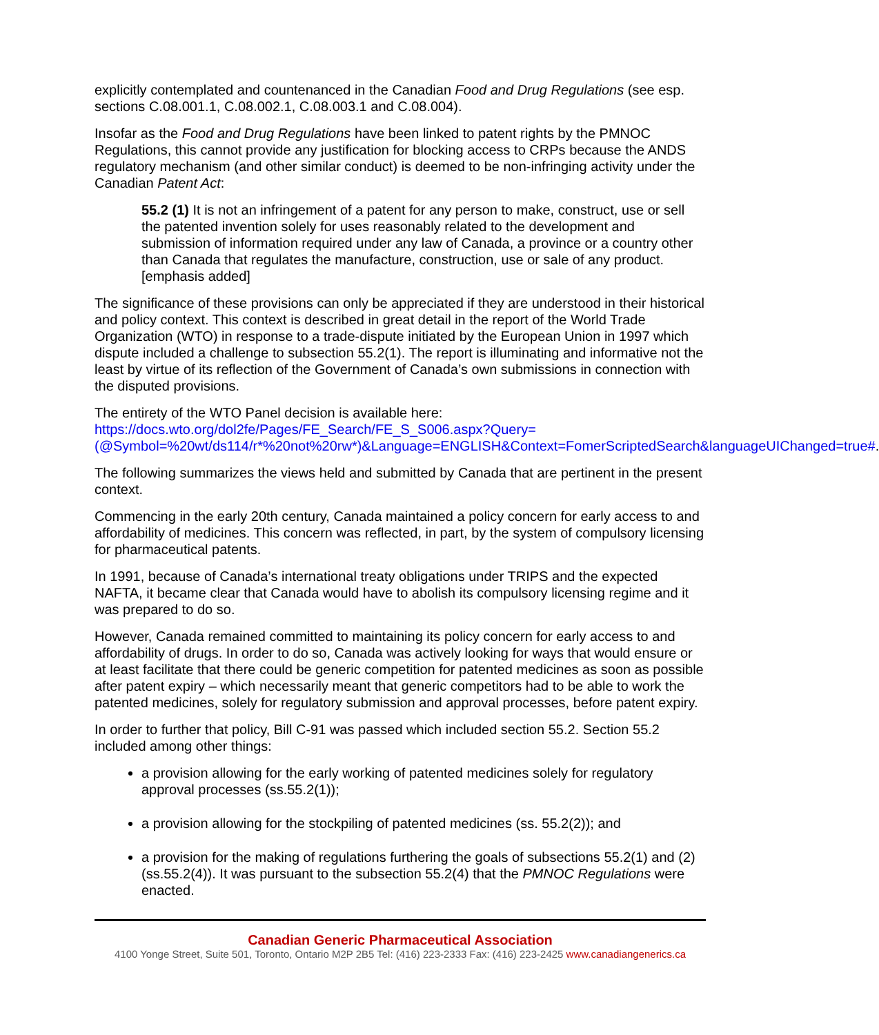explicitly contemplated and countenanced in the Canadian Food and Drug Regulations (see esp. sections C.08.001.1, C.08.002.1, C.08.003.1 and C.08.004).
Insofar as the Food and Drug Regulations have been linked to patent rights by the PMNOC Regulations, this cannot provide any justification for blocking access to CRPs because the ANDS regulatory mechanism (and other similar conduct) is deemed to be non-infringing activity under the Canadian Patent Act:
55.2 (1) It is not an infringement of a patent for any person to make, construct, use or sell the patented invention solely for uses reasonably related to the development and submission of information required under any law of Canada, a province or a country other than Canada that regulates the manufacture, construction, use or sale of any product. [emphasis added]
The significance of these provisions can only be appreciated if they are understood in their historical and policy context. This context is described in great detail in the report of the World Trade Organization (WTO) in response to a trade-dispute initiated by the European Union in 1997 which dispute included a challenge to subsection 55.2(1). The report is illuminating and informative not the least by virtue of its reflection of the Government of Canada’s own submissions in connection with the disputed provisions.
The entirety of the WTO Panel decision is available here:
https://docs.wto.org/dol2fe/Pages/FE_Search/FE_S_S006.aspx?Query=(@Symbol=%20wt/ds114/r*%20not%20rw*)&Language=ENGLISH&Context=FomerScriptedSearch&languageUIChanged=true#.
The following summarizes the views held and submitted by Canada that are pertinent in the present context.
Commencing in the early 20th century, Canada maintained a policy concern for early access to and affordability of medicines. This concern was reflected, in part, by the system of compulsory licensing for pharmaceutical patents.
In 1991, because of Canada’s international treaty obligations under TRIPS and the expected NAFTA, it became clear that Canada would have to abolish its compulsory licensing regime and it was prepared to do so.
However, Canada remained committed to maintaining its policy concern for early access to and affordability of drugs. In order to do so, Canada was actively looking for ways that would ensure or at least facilitate that there could be generic competition for patented medicines as soon as possible after patent expiry – which necessarily meant that generic competitors had to be able to work the patented medicines, solely for regulatory submission and approval processes, before patent expiry.
In order to further that policy, Bill C-91 was passed which included section 55.2. Section 55.2 included among other things:
a provision allowing for the early working of patented medicines solely for regulatory approval processes (ss.55.2(1));
a provision allowing for the stockpiling of patented medicines (ss. 55.2(2)); and
a provision for the making of regulations furthering the goals of subsections 55.2(1) and (2) (ss.55.2(4)). It was pursuant to the subsection 55.2(4) that the PMNOC Regulations were enacted.
Canadian Generic Pharmaceutical Association
4100 Yonge Street, Suite 501, Toronto, Ontario M2P 2B5 Tel: (416) 223-2333 Fax: (416) 223-2425 www.canadiangenerics.ca